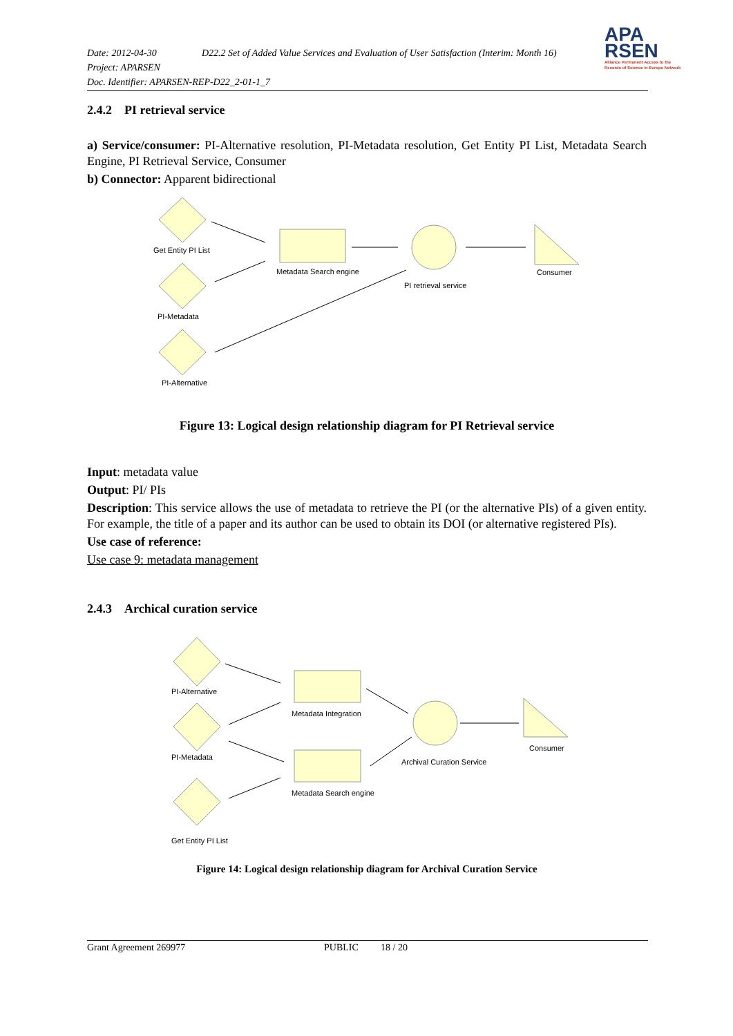Date: 2012-04-30 D22.2 Set of Added Value Services and Evaluation of User Satisfaction (Interim: Month 16)
Project: APARSEN
Doc. Identifier: APARSEN-REP-D22_2-01-1_7
APA
RSEN
Alliance Permanent Access to the
Records of Science in Europe Network
2.4.2 PI retrieval service
a) Service/consumer: PI-Alternative resolution, PI-Metadata resolution, Get Entity PI List, Metadata Search Engine, PI Retrieval Service, Consumer
b) Connector: Apparent bidirectional
Get Entity PI List
PI-Metadata
PI-Alternative
Metadata Search engine
PI retrieval service
Consumer
Figure 13: Logical design relationship diagram for PI Retrieval service
Input: metadata value
Output: PI/ PIs
Description: This service allows the use of metadata to retrieve the PI (or the alternative PIs) of a given entity. For example, the title of a paper and its author can be used to obtain its DOI (or alternative registered PIs).
Use case of reference:
Use case 9: metadata management
2.4.3 Archical curation service
PI-Alternative
PI-Metadata
Get Entity PI List
Metadata Integration
Metadata Search engine
Archival Curation Service
Consumer
Figure 14: Logical design relationship diagram for Archival Curation Service
Grant Agreement 269977 PUBLIC 18 / 20